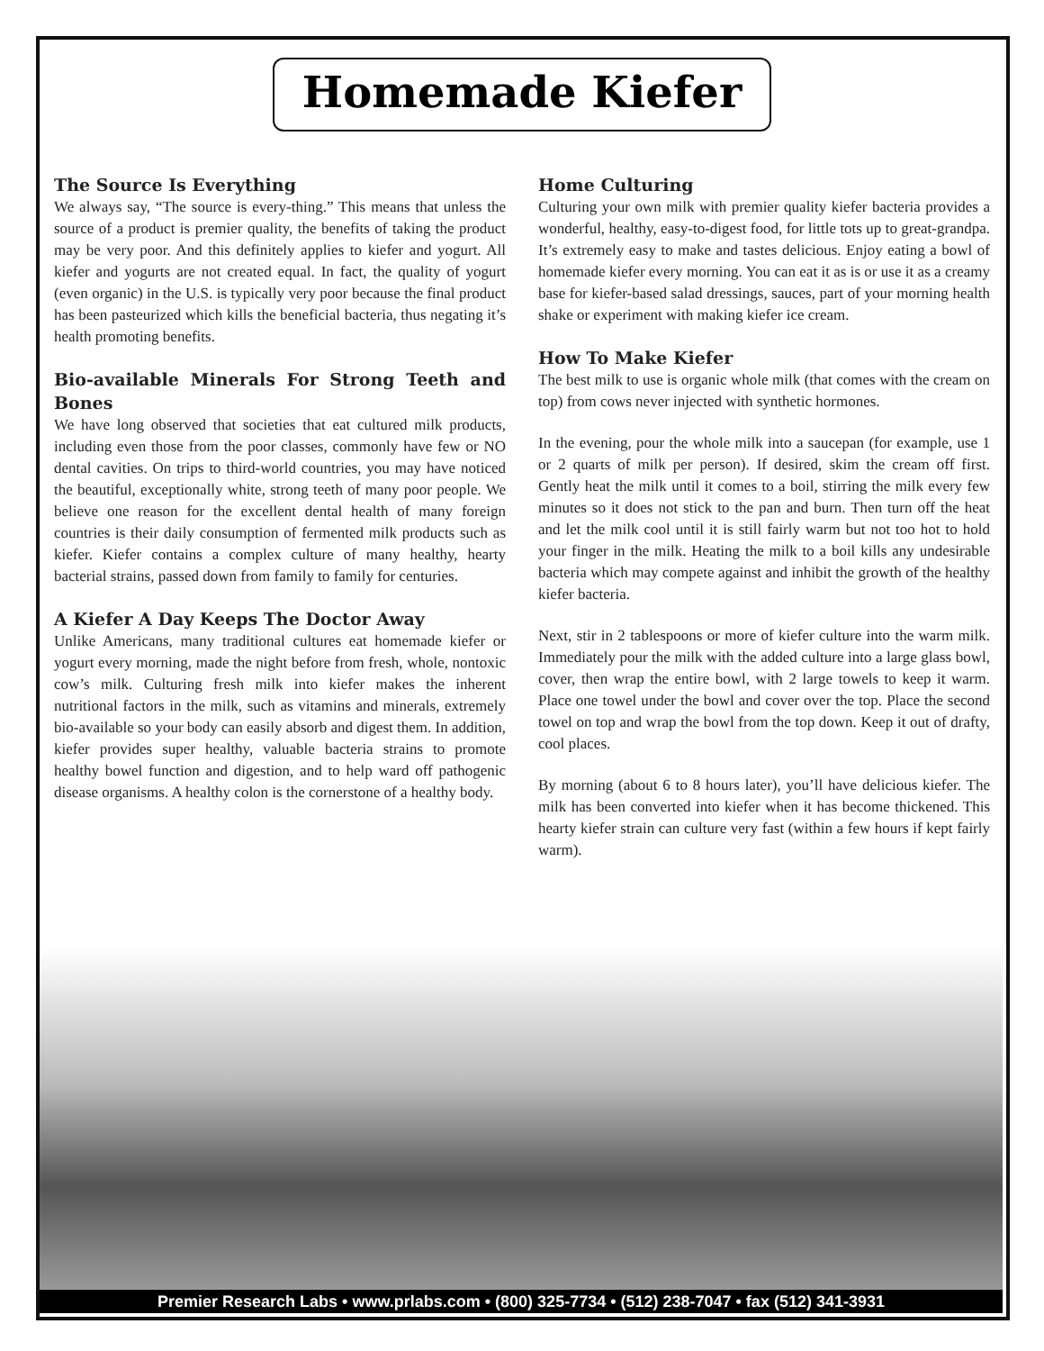Homemade Kiefer
The Source Is Everything
We always say, “The source is every-thing.” This means that unless the source of a product is premier quality, the benefits of taking the product may be very poor. And this definitely applies to kiefer and yogurt. All kiefer and yogurts are not created equal. In fact, the quality of yogurt (even organic) in the U.S. is typically very poor because the final product has been pasteurized which kills the beneficial bacteria, thus negating it’s health promoting benefits.
Bio-available Minerals For Strong Teeth and Bones
We have long observed that societies that eat cultured milk products, including even those from the poor classes, commonly have few or NO dental cavities. On trips to third-world countries, you may have noticed the beautiful, exceptionally white, strong teeth of many poor people. We believe one reason for the excellent dental health of many foreign countries is their daily consumption of fermented milk products such as kiefer. Kiefer contains a complex culture of many healthy, hearty bacterial strains, passed down from family to family for centuries.
A Kiefer A Day Keeps The Doctor Away
Unlike Americans, many traditional cultures eat homemade kiefer or yogurt every morning, made the night before from fresh, whole, nontoxic cow’s milk. Culturing fresh milk into kiefer makes the inherent nutritional factors in the milk, such as vitamins and minerals, extremely bio-available so your body can easily absorb and digest them. In addition, kiefer provides super healthy, valuable bacteria strains to promote healthy bowel function and digestion, and to help ward off pathogenic disease organisms. A healthy colon is the cornerstone of a healthy body.
Home Culturing
Culturing your own milk with premier quality kiefer bacteria provides a wonderful, healthy, easy-to-digest food, for little tots up to great-grandpa. It’s extremely easy to make and tastes delicious. Enjoy eating a bowl of homemade kiefer every morning. You can eat it as is or use it as a creamy base for kiefer-based salad dressings, sauces, part of your morning health shake or experiment with making kiefer ice cream.
How To Make Kiefer
The best milk to use is organic whole milk (that comes with the cream on top) from cows never injected with synthetic hormones.
In the evening, pour the whole milk into a saucepan (for example, use 1 or 2 quarts of milk per person). If desired, skim the cream off first. Gently heat the milk until it comes to a boil, stirring the milk every few minutes so it does not stick to the pan and burn. Then turn off the heat and let the milk cool until it is still fairly warm but not too hot to hold your finger in the milk. Heating the milk to a boil kills any undesirable bacteria which may compete against and inhibit the growth of the healthy kiefer bacteria.
Next, stir in 2 tablespoons or more of kiefer culture into the warm milk. Immediately pour the milk with the added culture into a large glass bowl, cover, then wrap the entire bowl, with 2 large towels to keep it warm. Place one towel under the bowl and cover over the top. Place the second towel on top and wrap the bowl from the top down. Keep it out of drafty, cool places.
By morning (about 6 to 8 hours later), you’ll have delicious kiefer. The milk has been converted into kiefer when it has become thickened. This hearty kiefer strain can culture very fast (within a few hours if kept fairly warm).
Premier Research Labs • www.prlabs.com • (800) 325-7734 • (512) 238-7047 • fax (512) 341-3931